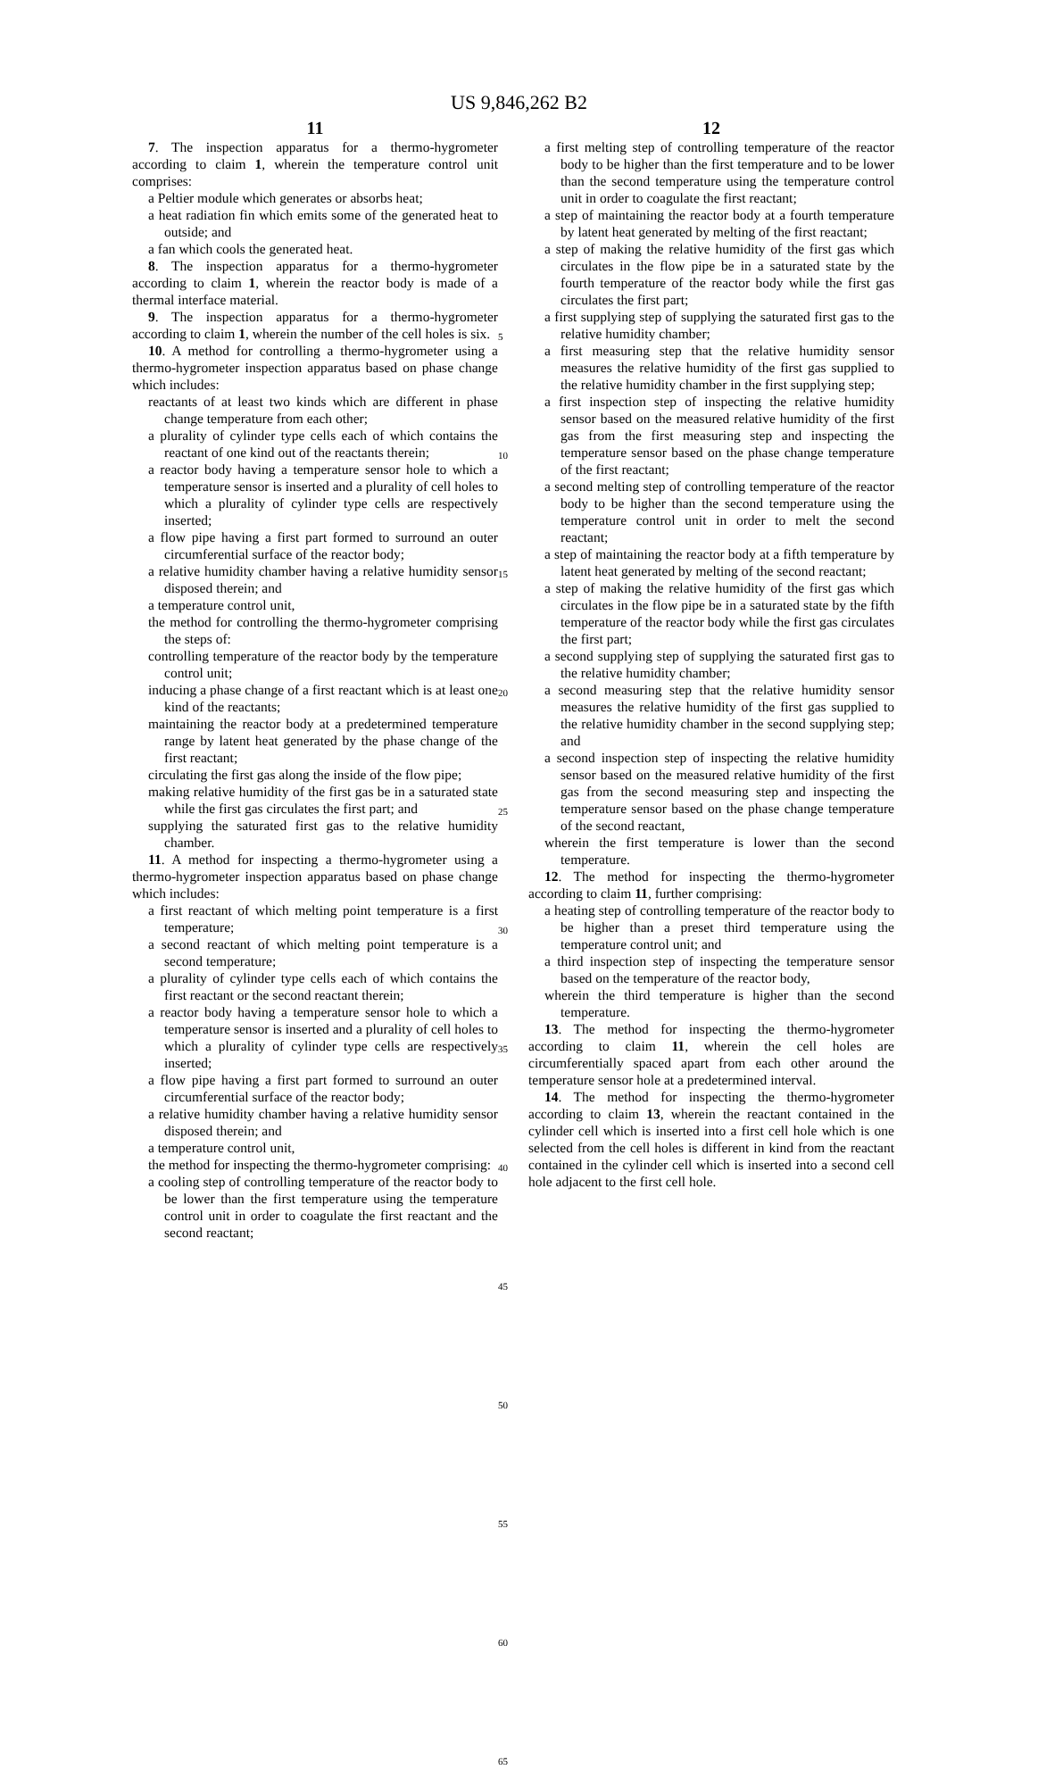US 9,846,262 B2
11
7. The inspection apparatus for a thermo-hygrometer according to claim 1, wherein the temperature control unit comprises:
a Peltier module which generates or absorbs heat;
a heat radiation fin which emits some of the generated heat to outside; and
a fan which cools the generated heat.
8. The inspection apparatus for a thermo-hygrometer according to claim 1, wherein the reactor body is made of a thermal interface material.
9. The inspection apparatus for a thermo-hygrometer according to claim 1, wherein the number of the cell holes is six.
10. A method for controlling a thermo-hygrometer using a thermo-hygrometer inspection apparatus based on phase change which includes:
reactants of at least two kinds which are different in phase change temperature from each other;
a plurality of cylinder type cells each of which contains the reactant of one kind out of the reactants therein;
a reactor body having a temperature sensor hole to which a temperature sensor is inserted and a plurality of cell holes to which a plurality of cylinder type cells are respectively inserted;
a flow pipe having a first part formed to surround an outer circumferential surface of the reactor body;
a relative humidity chamber having a relative humidity sensor disposed therein; and
a temperature control unit,
the method for controlling the thermo-hygrometer comprising the steps of:
controlling temperature of the reactor body by the temperature control unit;
inducing a phase change of a first reactant which is at least one kind of the reactants;
maintaining the reactor body at a predetermined temperature range by latent heat generated by the phase change of the first reactant;
circulating the first gas along the inside of the flow pipe;
making relative humidity of the first gas be in a saturated state while the first gas circulates the first part; and
supplying the saturated first gas to the relative humidity chamber.
11. A method for inspecting a thermo-hygrometer using a thermo-hygrometer inspection apparatus based on phase change which includes:
a first reactant of which melting point temperature is a first temperature;
a second reactant of which melting point temperature is a second temperature;
a plurality of cylinder type cells each of which contains the first reactant or the second reactant therein;
a reactor body having a temperature sensor hole to which a temperature sensor is inserted and a plurality of cell holes to which a plurality of cylinder type cells are respectively inserted;
a flow pipe having a first part formed to surround an outer circumferential surface of the reactor body;
a relative humidity chamber having a relative humidity sensor disposed therein; and
a temperature control unit,
the method for inspecting the thermo-hygrometer comprising:
a cooling step of controlling temperature of the reactor body to be lower than the first temperature using the temperature control unit in order to coagulate the first reactant and the second reactant;
5
10
15
20
25
30
35
40
45
50
55
60
65
12
a first melting step of controlling temperature of the reactor body to be higher than the first temperature and to be lower than the second temperature using the temperature control unit in order to coagulate the first reactant;
a step of maintaining the reactor body at a fourth temperature by latent heat generated by melting of the first reactant;
a step of making the relative humidity of the first gas which circulates in the flow pipe be in a saturated state by the fourth temperature of the reactor body while the first gas circulates the first part;
a first supplying step of supplying the saturated first gas to the relative humidity chamber;
a first measuring step that the relative humidity sensor measures the relative humidity of the first gas supplied to the relative humidity chamber in the first supplying step;
a first inspection step of inspecting the relative humidity sensor based on the measured relative humidity of the first gas from the first measuring step and inspecting the temperature sensor based on the phase change temperature of the first reactant;
a second melting step of controlling temperature of the reactor body to be higher than the second temperature using the temperature control unit in order to melt the second reactant;
a step of maintaining the reactor body at a fifth temperature by latent heat generated by melting of the second reactant;
a step of making the relative humidity of the first gas which circulates in the flow pipe be in a saturated state by the fifth temperature of the reactor body while the first gas circulates the first part;
a second supplying step of supplying the saturated first gas to the relative humidity chamber;
a second measuring step that the relative humidity sensor measures the relative humidity of the first gas supplied to the relative humidity chamber in the second supplying step; and
a second inspection step of inspecting the relative humidity sensor based on the measured relative humidity of the first gas from the second measuring step and inspecting the temperature sensor based on the phase change temperature of the second reactant,
wherein the first temperature is lower than the second temperature.
12. The method for inspecting the thermo-hygrometer according to claim 11, further comprising:
a heating step of controlling temperature of the reactor body to be higher than a preset third temperature using the temperature control unit; and
a third inspection step of inspecting the temperature sensor based on the temperature of the reactor body,
wherein the third temperature is higher than the second temperature.
13. The method for inspecting the thermo-hygrometer according to claim 11, wherein the cell holes are circumferentially spaced apart from each other around the temperature sensor hole at a predetermined interval.
14. The method for inspecting the thermo-hygrometer according to claim 13, wherein the reactant contained in the cylinder cell which is inserted into a first cell hole which is one selected from the cell holes is different in kind from the reactant contained in the cylinder cell which is inserted into a second cell hole adjacent to the first cell hole.